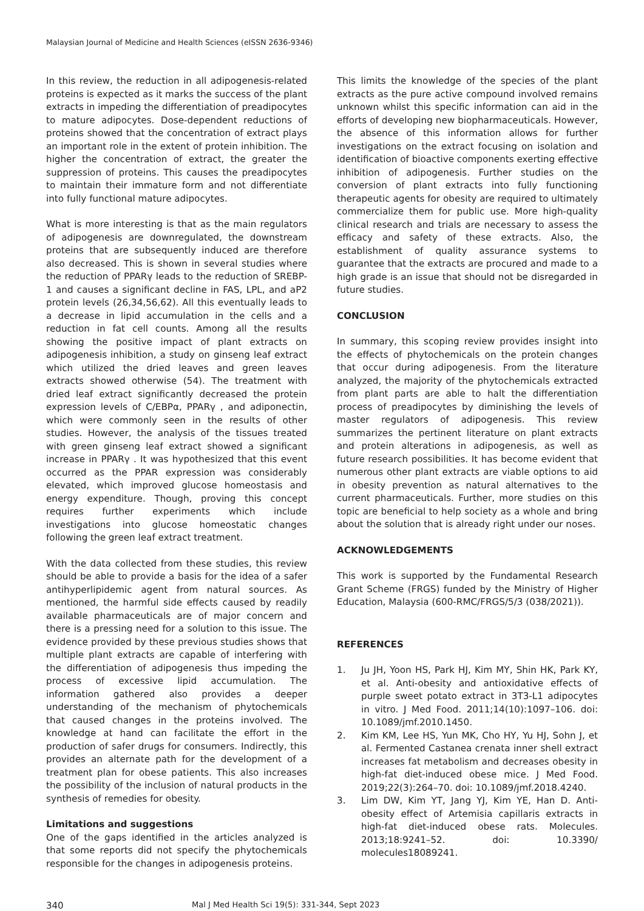Malaysian Journal of Medicine and Health Sciences (eISSN 2636-9346)
In this review, the reduction in all adipogenesis-related proteins is expected as it marks the success of the plant extracts in impeding the differentiation of preadipocytes to mature adipocytes. Dose-dependent reductions of proteins showed that the concentration of extract plays an important role in the extent of protein inhibition. The higher the concentration of extract, the greater the suppression of proteins. This causes the preadipocytes to maintain their immature form and not differentiate into fully functional mature adipocytes.
What is more interesting is that as the main regulators of adipogenesis are downregulated, the downstream proteins that are subsequently induced are therefore also decreased. This is shown in several studies where the reduction of PPARγ leads to the reduction of SREBP-1 and causes a significant decline in FAS, LPL, and aP2 protein levels (26,34,56,62). All this eventually leads to a decrease in lipid accumulation in the cells and a reduction in fat cell counts. Among all the results showing the positive impact of plant extracts on adipogenesis inhibition, a study on ginseng leaf extract which utilized the dried leaves and green leaves extracts showed otherwise (54). The treatment with dried leaf extract significantly decreased the protein expression levels of C/EBPα, PPARγ , and adiponectin, which were commonly seen in the results of other studies. However, the analysis of the tissues treated with green ginseng leaf extract showed a significant increase in PPARγ . It was hypothesized that this event occurred as the PPAR expression was considerably elevated, which improved glucose homeostasis and energy expenditure. Though, proving this concept requires further experiments which include investigations into glucose homeostatic changes following the green leaf extract treatment.
With the data collected from these studies, this review should be able to provide a basis for the idea of a safer antihyperlipidemic agent from natural sources. As mentioned, the harmful side effects caused by readily available pharmaceuticals are of major concern and there is a pressing need for a solution to this issue. The evidence provided by these previous studies shows that multiple plant extracts are capable of interfering with the differentiation of adipogenesis thus impeding the process of excessive lipid accumulation. The information gathered also provides a deeper understanding of the mechanism of phytochemicals that caused changes in the proteins involved. The knowledge at hand can facilitate the effort in the production of safer drugs for consumers. Indirectly, this provides an alternate path for the development of a treatment plan for obese patients. This also increases the possibility of the inclusion of natural products in the synthesis of remedies for obesity.
Limitations and suggestions
One of the gaps identified in the articles analyzed is that some reports did not specify the phytochemicals responsible for the changes in adipogenesis proteins.
This limits the knowledge of the species of the plant extracts as the pure active compound involved remains unknown whilst this specific information can aid in the efforts of developing new biopharmaceuticals. However, the absence of this information allows for further investigations on the extract focusing on isolation and identification of bioactive components exerting effective inhibition of adipogenesis. Further studies on the conversion of plant extracts into fully functioning therapeutic agents for obesity are required to ultimately commercialize them for public use. More high-quality clinical research and trials are necessary to assess the efficacy and safety of these extracts. Also, the establishment of quality assurance systems to guarantee that the extracts are procured and made to a high grade is an issue that should not be disregarded in future studies.
CONCLUSION
In summary, this scoping review provides insight into the effects of phytochemicals on the protein changes that occur during adipogenesis. From the literature analyzed, the majority of the phytochemicals extracted from plant parts are able to halt the differentiation process of preadipocytes by diminishing the levels of master regulators of adipogenesis. This review summarizes the pertinent literature on plant extracts and protein alterations in adipogenesis, as well as future research possibilities. It has become evident that numerous other plant extracts are viable options to aid in obesity prevention as natural alternatives to the current pharmaceuticals. Further, more studies on this topic are beneficial to help society as a whole and bring about the solution that is already right under our noses.
ACKNOWLEDGEMENTS
This work is supported by the Fundamental Research Grant Scheme (FRGS) funded by the Ministry of Higher Education, Malaysia (600-RMC/FRGS/5/3 (038/2021)).
REFERENCES
1. Ju JH, Yoon HS, Park HJ, Kim MY, Shin HK, Park KY, et al. Anti-obesity and antioxidative effects of purple sweet potato extract in 3T3-L1 adipocytes in vitro. J Med Food. 2011;14(10):1097–106. doi: 10.1089/jmf.2010.1450.
2. Kim KM, Lee HS, Yun MK, Cho HY, Yu HJ, Sohn J, et al. Fermented Castanea crenata inner shell extract increases fat metabolism and decreases obesity in high-fat diet-induced obese mice. J Med Food. 2019;22(3):264–70. doi: 10.1089/jmf.2018.4240.
3. Lim DW, Kim YT, Jang YJ, Kim YE, Han D. Anti-obesity effect of Artemisia capillaris extracts in high-fat diet-induced obese rats. Molecules. 2013;18:9241–52. doi: 10.3390/ molecules18089241.
340 Mal J Med Health Sci 19(5): 331-344, Sept 2023